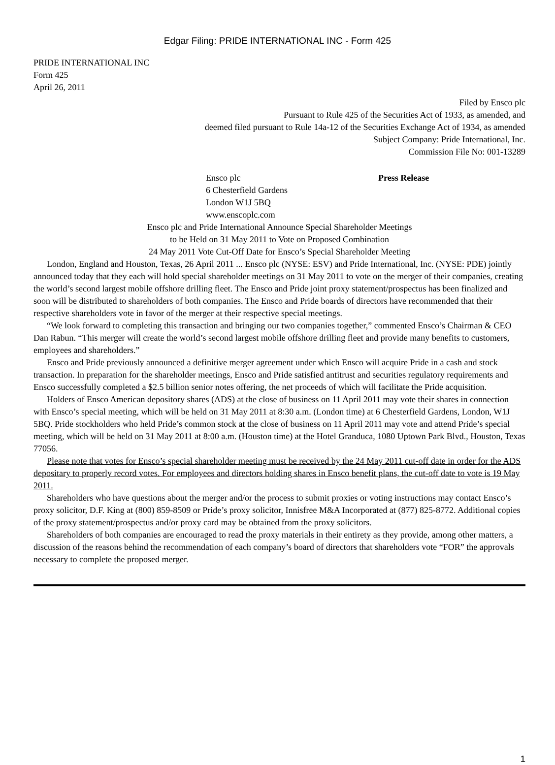Edgar Filing: PRIDE INTERNATIONAL INC - Form 425
PRIDE INTERNATIONAL INC
Form 425
April 26, 2011
Filed by Ensco plc
Pursuant to Rule 425 of the Securities Act of 1933, as amended, and
deemed filed pursuant to Rule 14a-12 of the Securities Exchange Act of 1934, as amended
Subject Company: Pride International, Inc.
Commission File No: 001-13289
Ensco plc
6 Chesterfield Gardens
London W1J 5BQ
www.enscoplc.com
Press Release
Ensco plc and Pride International Announce Special Shareholder Meetings
to be Held on 31 May 2011 to Vote on Proposed Combination
24 May 2011 Vote Cut-Off Date for Ensco’s Special Shareholder Meeting
London, England and Houston, Texas, 26 April 2011 ... Ensco plc (NYSE: ESV) and Pride International, Inc. (NYSE: PDE) jointly announced today that they each will hold special shareholder meetings on 31 May 2011 to vote on the merger of their companies, creating the world’s second largest mobile offshore drilling fleet. The Ensco and Pride joint proxy statement/prospectus has been finalized and soon will be distributed to shareholders of both companies. The Ensco and Pride boards of directors have recommended that their respective shareholders vote in favor of the merger at their respective special meetings.
“We look forward to completing this transaction and bringing our two companies together,” commented Ensco’s Chairman & CEO Dan Rabun. “This merger will create the world’s second largest mobile offshore drilling fleet and provide many benefits to customers, employees and shareholders.”
Ensco and Pride previously announced a definitive merger agreement under which Ensco will acquire Pride in a cash and stock transaction. In preparation for the shareholder meetings, Ensco and Pride satisfied antitrust and securities regulatory requirements and Ensco successfully completed a $2.5 billion senior notes offering, the net proceeds of which will facilitate the Pride acquisition.
Holders of Ensco American depository shares (ADS) at the close of business on 11 April 2011 may vote their shares in connection with Ensco’s special meeting, which will be held on 31 May 2011 at 8:30 a.m. (London time) at 6 Chesterfield Gardens, London, W1J 5BQ. Pride stockholders who held Pride’s common stock at the close of business on 11 April 2011 may vote and attend Pride’s special meeting, which will be held on 31 May 2011 at 8:00 a.m. (Houston time) at the Hotel Granduca, 1080 Uptown Park Blvd., Houston, Texas 77056.
Please note that votes for Ensco’s special shareholder meeting must be received by the 24 May 2011 cut-off date in order for the ADS depositary to properly record votes. For employees and directors holding shares in Ensco benefit plans, the cut-off date to vote is 19 May 2011.
Shareholders who have questions about the merger and/or the process to submit proxies or voting instructions may contact Ensco’s proxy solicitor, D.F. King at (800) 859-8509 or Pride’s proxy solicitor, Innisfree M&A Incorporated at (877) 825-8772. Additional copies of the proxy statement/prospectus and/or proxy card may be obtained from the proxy solicitors.
Shareholders of both companies are encouraged to read the proxy materials in their entirety as they provide, among other matters, a discussion of the reasons behind the recommendation of each company’s board of directors that shareholders vote “FOR” the approvals necessary to complete the proposed merger.
1